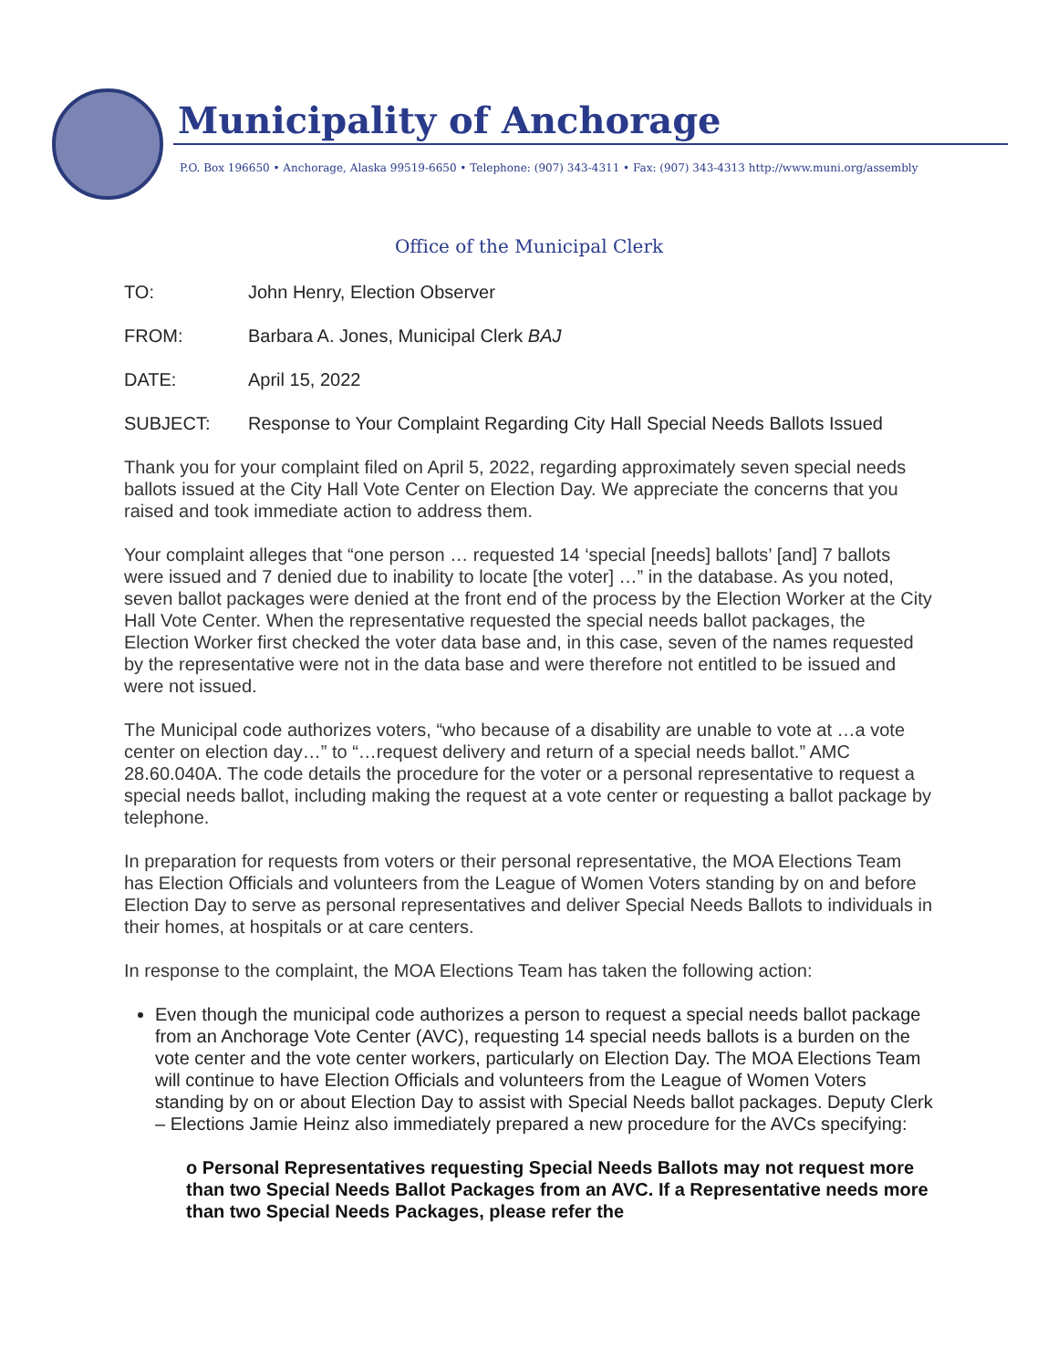Municipality of Anchorage
P.O. Box 196650 • Anchorage, Alaska 99519-6650 • Telephone: (907) 343-4311 • Fax: (907) 343-4313 http://www.muni.org/assembly
Office of the Municipal Clerk
TO: John Henry, Election Observer
FROM: Barbara A. Jones, Municipal Clerk BAJ
DATE: April 15, 2022
SUBJECT: Response to Your Complaint Regarding City Hall Special Needs Ballots Issued
Thank you for your complaint filed on April 5, 2022, regarding approximately seven special needs ballots issued at the City Hall Vote Center on Election Day. We appreciate the concerns that you raised and took immediate action to address them.
Your complaint alleges that “one person … requested 14 ‘special [needs] ballots’ [and] 7 ballots were issued and 7 denied due to inability to locate [the voter] …” in the database. As you noted, seven ballot packages were denied at the front end of the process by the Election Worker at the City Hall Vote Center. When the representative requested the special needs ballot packages, the Election Worker first checked the voter data base and, in this case, seven of the names requested by the representative were not in the data base and were therefore not entitled to be issued and were not issued.
The Municipal code authorizes voters, “who because of a disability are unable to vote at …a vote center on election day…” to “…request delivery and return of a special needs ballot.” AMC 28.60.040A. The code details the procedure for the voter or a personal representative to request a special needs ballot, including making the request at a vote center or requesting a ballot package by telephone.
In preparation for requests from voters or their personal representative, the MOA Elections Team has Election Officials and volunteers from the League of Women Voters standing by on and before Election Day to serve as personal representatives and deliver Special Needs Ballots to individuals in their homes, at hospitals or at care centers.
In response to the complaint, the MOA Elections Team has taken the following action:
Even though the municipal code authorizes a person to request a special needs ballot package from an Anchorage Vote Center (AVC), requesting 14 special needs ballots is a burden on the vote center and the vote center workers, particularly on Election Day. The MOA Elections Team will continue to have Election Officials and volunteers from the League of Women Voters standing by on or about Election Day to assist with Special Needs ballot packages. Deputy Clerk – Elections Jamie Heinz also immediately prepared a new procedure for the AVCs specifying:
o Personal Representatives requesting Special Needs Ballots may not request more than two Special Needs Ballot Packages from an AVC. If a Representative needs more than two Special Needs Packages, please refer the